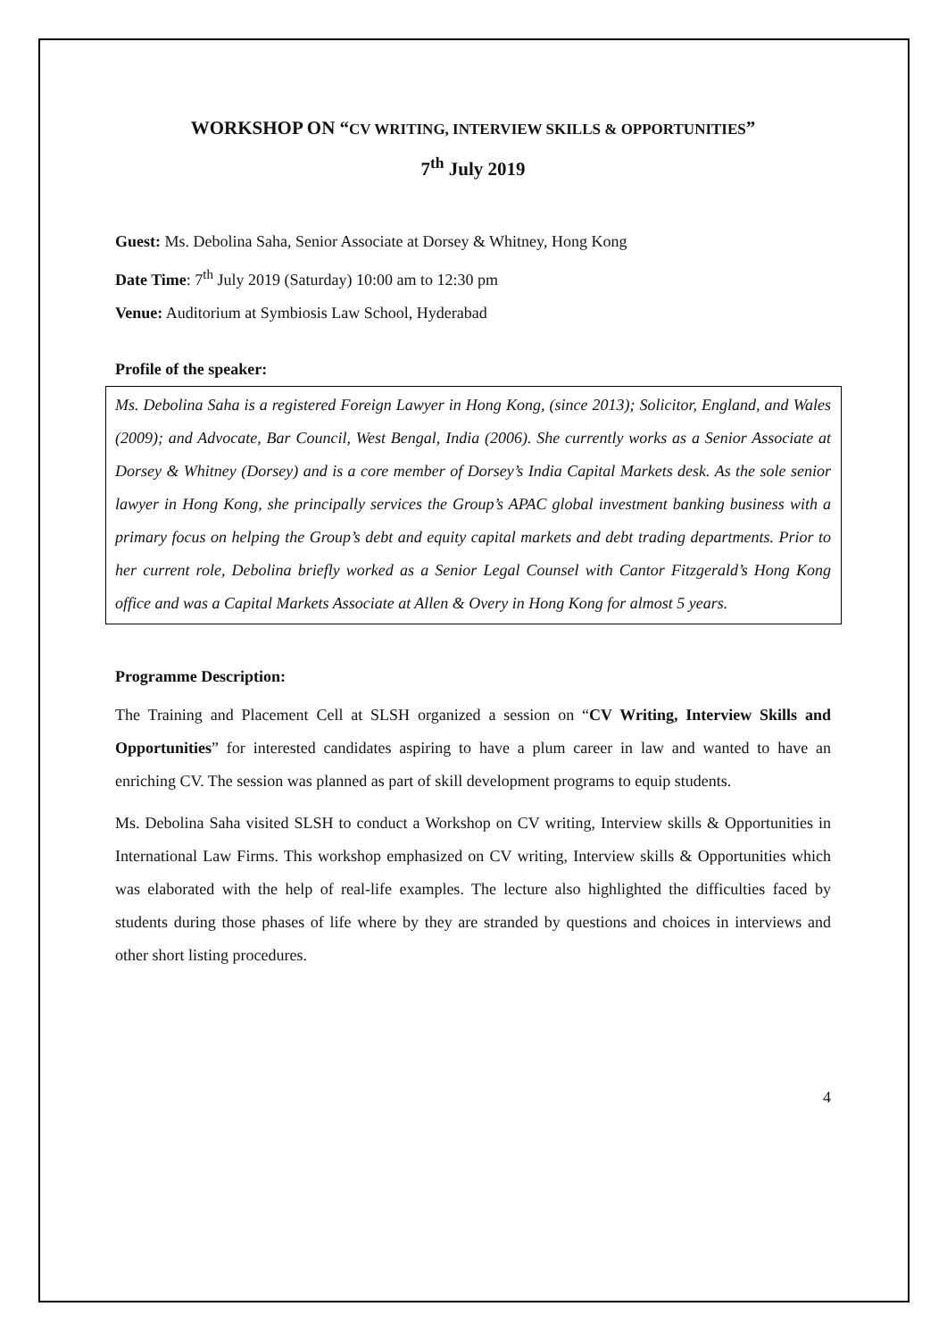WORKSHOP ON “CV WRITING, INTERVIEW SKILLS & OPPORTUNITIES”
7<sup>th</sup> July 2019
Guest: Ms. Debolina Saha, Senior Associate at Dorsey & Whitney, Hong Kong
Date Time: 7<sup>th</sup> July 2019 (Saturday) 10:00 am to 12:30 pm
Venue: Auditorium at Symbiosis Law School, Hyderabad
Profile of the speaker:
Ms. Debolina Saha is a registered Foreign Lawyer in Hong Kong, (since 2013); Solicitor, England, and Wales (2009); and Advocate, Bar Council, West Bengal, India (2006). She currently works as a Senior Associate at Dorsey & Whitney (Dorsey) and is a core member of Dorsey’s India Capital Markets desk. As the sole senior lawyer in Hong Kong, she principally services the Group’s APAC global investment banking business with a primary focus on helping the Group’s debt and equity capital markets and debt trading departments. Prior to her current role, Debolina briefly worked as a Senior Legal Counsel with Cantor Fitzgerald’s Hong Kong office and was a Capital Markets Associate at Allen & Overy in Hong Kong for almost 5 years.
Programme Description:
The Training and Placement Cell at SLSH organized a session on “CV Writing, Interview Skills and Opportunities” for interested candidates aspiring to have a plum career in law and wanted to have an enriching CV. The session was planned as part of skill development programs to equip students.
Ms. Debolina Saha visited SLSH to conduct a Workshop on CV writing, Interview skills & Opportunities in International Law Firms. This workshop emphasized on CV writing, Interview skills & Opportunities which was elaborated with the help of real-life examples. The lecture also highlighted the difficulties faced by students during those phases of life where by they are stranded by questions and choices in interviews and other short listing procedures.
4